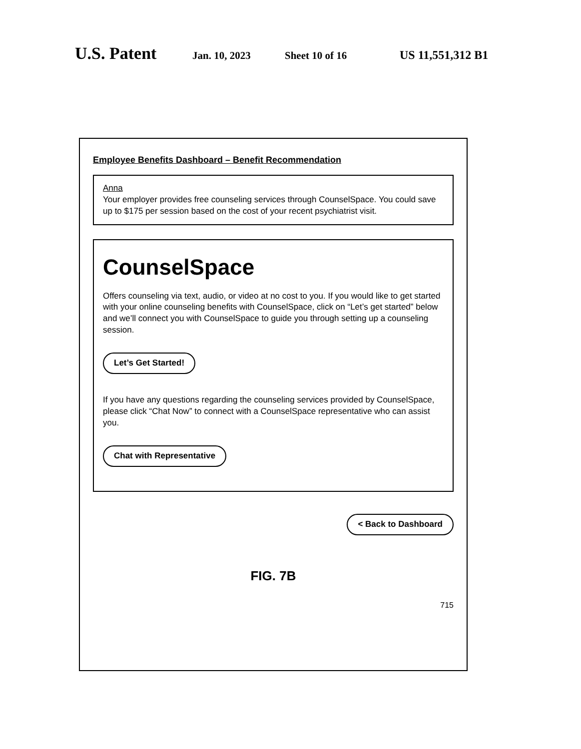U.S. Patent Jan. 10, 2023 Sheet 10 of 16 US 11,551,312 B1
Employee Benefits Dashboard – Benefit Recommendation
Anna
Your employer provides free counseling services through CounselSpace. You could save up to $175 per session based on the cost of your recent psychiatrist visit.
CounselSpace
Offers counseling via text, audio, or video at no cost to you. If you would like to get started with your online counseling benefits with CounselSpace, click on “Let’s get started” below and we’ll connect you with CounselSpace to guide you through setting up a counseling session.
Let’s Get Started!
If you have any questions regarding the counseling services provided by CounselSpace, please click “Chat Now” to connect with a CounselSpace representative who can assist you.
Chat with Representative
< Back to Dashboard
FIG. 7B
715